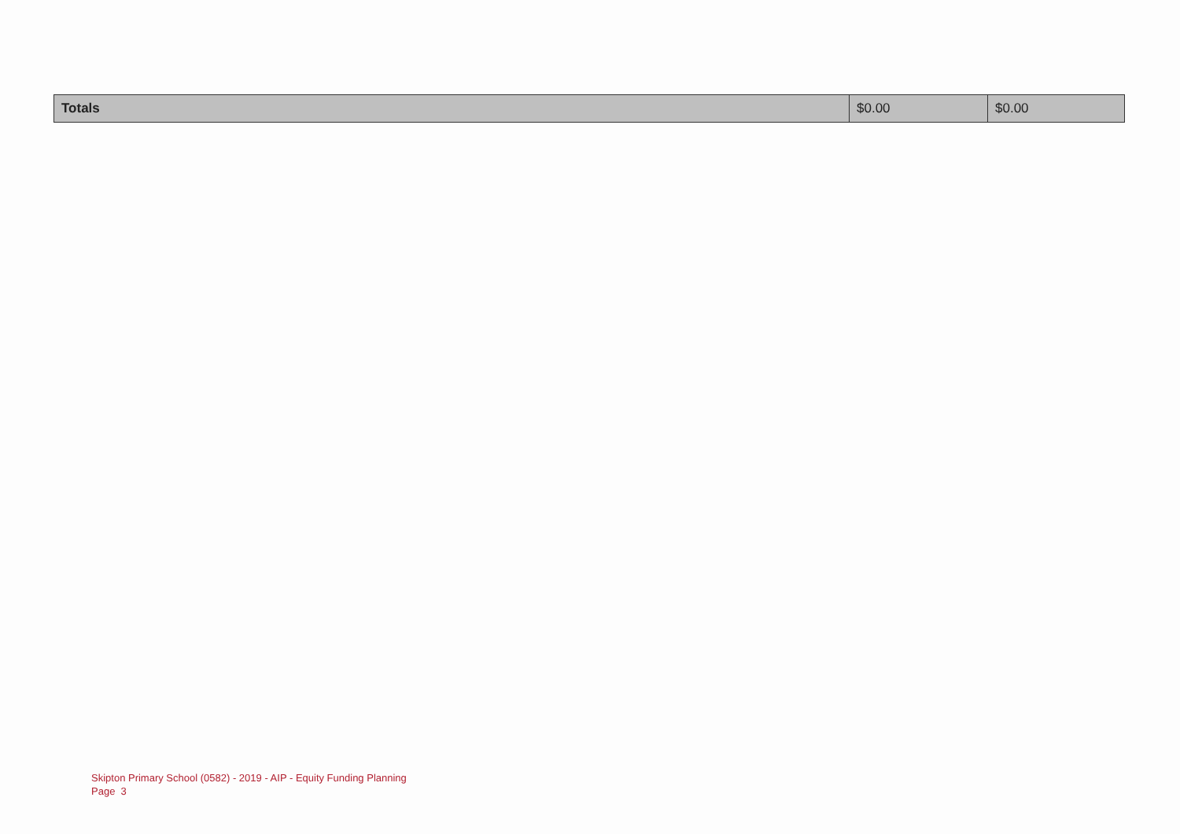| Totals | $0.00 | $0.00 |
Skipton Primary School (0582) - 2019 - AIP - Equity Funding Planning
Page 3